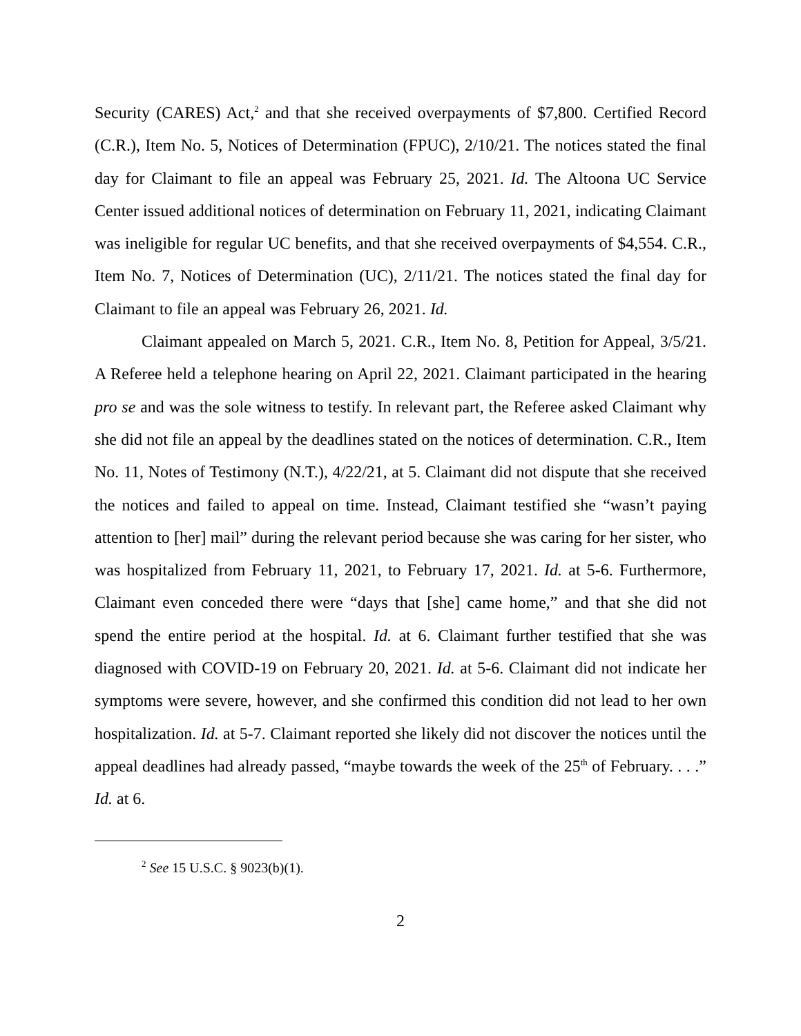Security (CARES) Act,<sup>2</sup> and that she received overpayments of $7,800. Certified Record (C.R.), Item No. 5, Notices of Determination (FPUC), 2/10/21. The notices stated the final day for Claimant to file an appeal was February 25, 2021. Id. The Altoona UC Service Center issued additional notices of determination on February 11, 2021, indicating Claimant was ineligible for regular UC benefits, and that she received overpayments of $4,554. C.R., Item No. 7, Notices of Determination (UC), 2/11/21. The notices stated the final day for Claimant to file an appeal was February 26, 2021. Id.
Claimant appealed on March 5, 2021. C.R., Item No. 8, Petition for Appeal, 3/5/21. A Referee held a telephone hearing on April 22, 2021. Claimant participated in the hearing pro se and was the sole witness to testify. In relevant part, the Referee asked Claimant why she did not file an appeal by the deadlines stated on the notices of determination. C.R., Item No. 11, Notes of Testimony (N.T.), 4/22/21, at 5. Claimant did not dispute that she received the notices and failed to appeal on time. Instead, Claimant testified she “wasn’t paying attention to [her] mail” during the relevant period because she was caring for her sister, who was hospitalized from February 11, 2021, to February 17, 2021. Id. at 5-6. Furthermore, Claimant even conceded there were “days that [she] came home,” and that she did not spend the entire period at the hospital. Id. at 6. Claimant further testified that she was diagnosed with COVID-19 on February 20, 2021. Id. at 5-6. Claimant did not indicate her symptoms were severe, however, and she confirmed this condition did not lead to her own hospitalization. Id. at 5-7. Claimant reported she likely did not discover the notices until the appeal deadlines had already passed, “maybe towards the week of the 25<sup>th</sup> of February. . . .” Id. at 6.
<sup>2</sup> See 15 U.S.C. § 9023(b)(1).
2